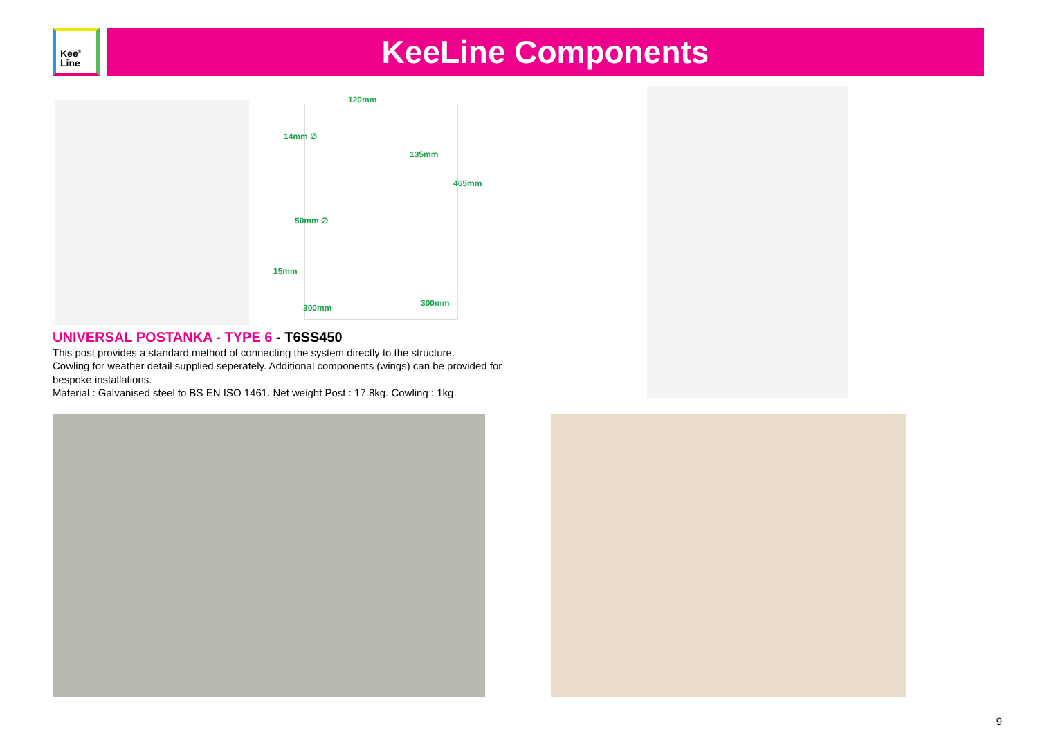Kee<sup>®</sup>
Line
KeeLine Components
120mm
14mm ∅
135mm
465mm
50mm ∅
15mm
300mm 300mm
UNIVERSAL POSTANKA - TYPE 6 - T6SS450
This post provides a standard method of connecting the system directly to the structure.
Cowling for weather detail supplied seperately. Additional components (wings) can be provided for bespoke installations.
Material : Galvanised steel to BS EN ISO 1461. Net weight Post : 17.8kg. Cowling : 1kg.
9